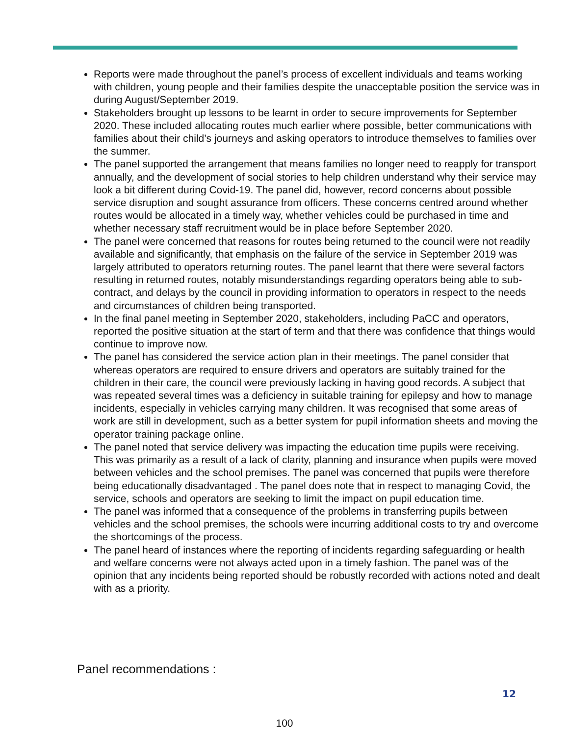Reports were made throughout the panel’s process of excellent individuals and teams working with children, young people and their families despite the unacceptable position the service was in during August/September 2019.
Stakeholders brought up lessons to be learnt in order to secure improvements for September 2020. These included allocating routes much earlier where possible, better communications with families about their child’s journeys and asking operators to introduce themselves to families over the summer.
The panel supported the arrangement that means families no longer need to reapply for transport annually, and the development of social stories to help children understand why their service may look a bit different during Covid-19. The panel did, however, record concerns about possible service disruption and sought assurance from officers. These concerns centred around whether routes would be allocated in a timely way, whether vehicles could be purchased in time and whether necessary staff recruitment would be in place before September 2020.
The panel were concerned that reasons for routes being returned to the council were not readily available and significantly, that emphasis on the failure of the service in September 2019 was largely attributed to operators returning routes. The panel learnt that there were several factors resulting in returned routes, notably misunderstandings regarding operators being able to sub-contract, and delays by the council in providing information to operators in respect to the needs and circumstances of children being transported.
In the final panel meeting in September 2020, stakeholders, including PaCC and operators, reported the positive situation at the start of term and that there was confidence that things would continue to improve now.
The panel has considered the service action plan in their meetings. The panel consider that whereas operators are required to ensure drivers and operators are suitably trained for the children in their care, the council were previously lacking in having good records. A subject that was repeated several times was a deficiency in suitable training for epilepsy and how to manage incidents, especially in vehicles carrying many children. It was recognised that some areas of work are still in development, such as a better system for pupil information sheets and moving the operator training package online.
The panel noted that service delivery was impacting the education time pupils were receiving. This was primarily as a result of a lack of clarity, planning and insurance when pupils were moved between vehicles and the school premises. The panel was concerned that pupils were therefore being educationally disadvantaged . The panel does note that in respect to managing Covid, the service, schools and operators are seeking to limit the impact on pupil education time.
The panel was informed that a consequence of the problems in transferring pupils between vehicles and the school premises, the schools were incurring additional costs to try and overcome the shortcomings of the process.
The panel heard of instances where the reporting of incidents regarding safeguarding or health and welfare concerns were not always acted upon in a timely fashion. The panel was of the opinion that any incidents being reported should be robustly recorded with actions noted and dealt with as a priority.
Panel recommendations :
12
100